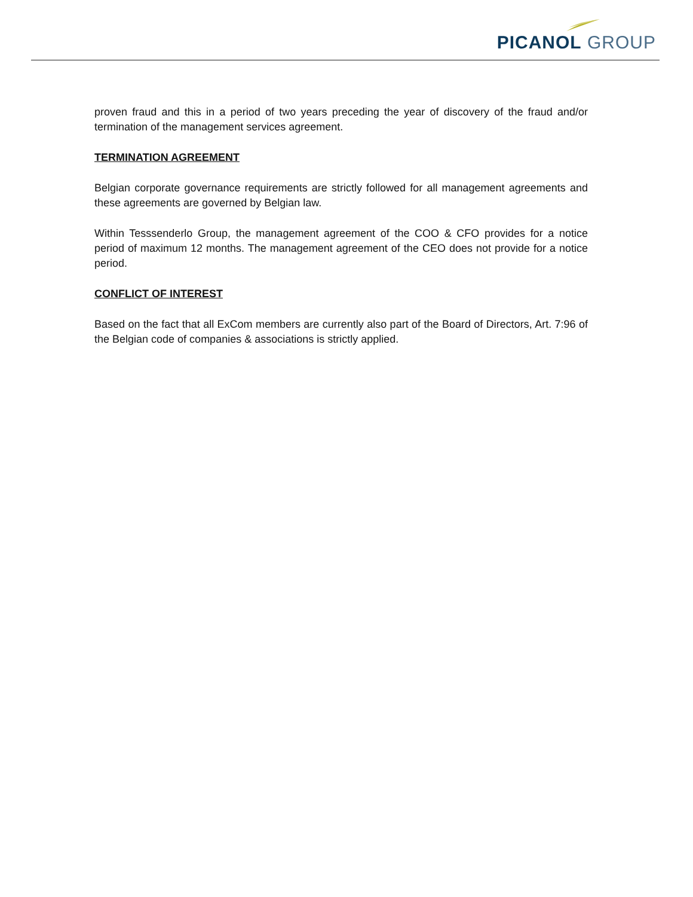PICANOL GROUP
proven fraud and this in a period of two years preceding the year of discovery of the fraud and/or termination of the management services agreement.
TERMINATION AGREEMENT
Belgian corporate governance requirements are strictly followed for all management agreements and these agreements are governed by Belgian law.
Within Tesssenderlo Group, the management agreement of the COO & CFO provides for a notice period of maximum 12 months. The management agreement of the CEO does not provide for a notice period.
CONFLICT OF INTEREST
Based on the fact that all ExCom members are currently also part of the Board of Directors, Art. 7:96 of the Belgian code of companies & associations is strictly applied.